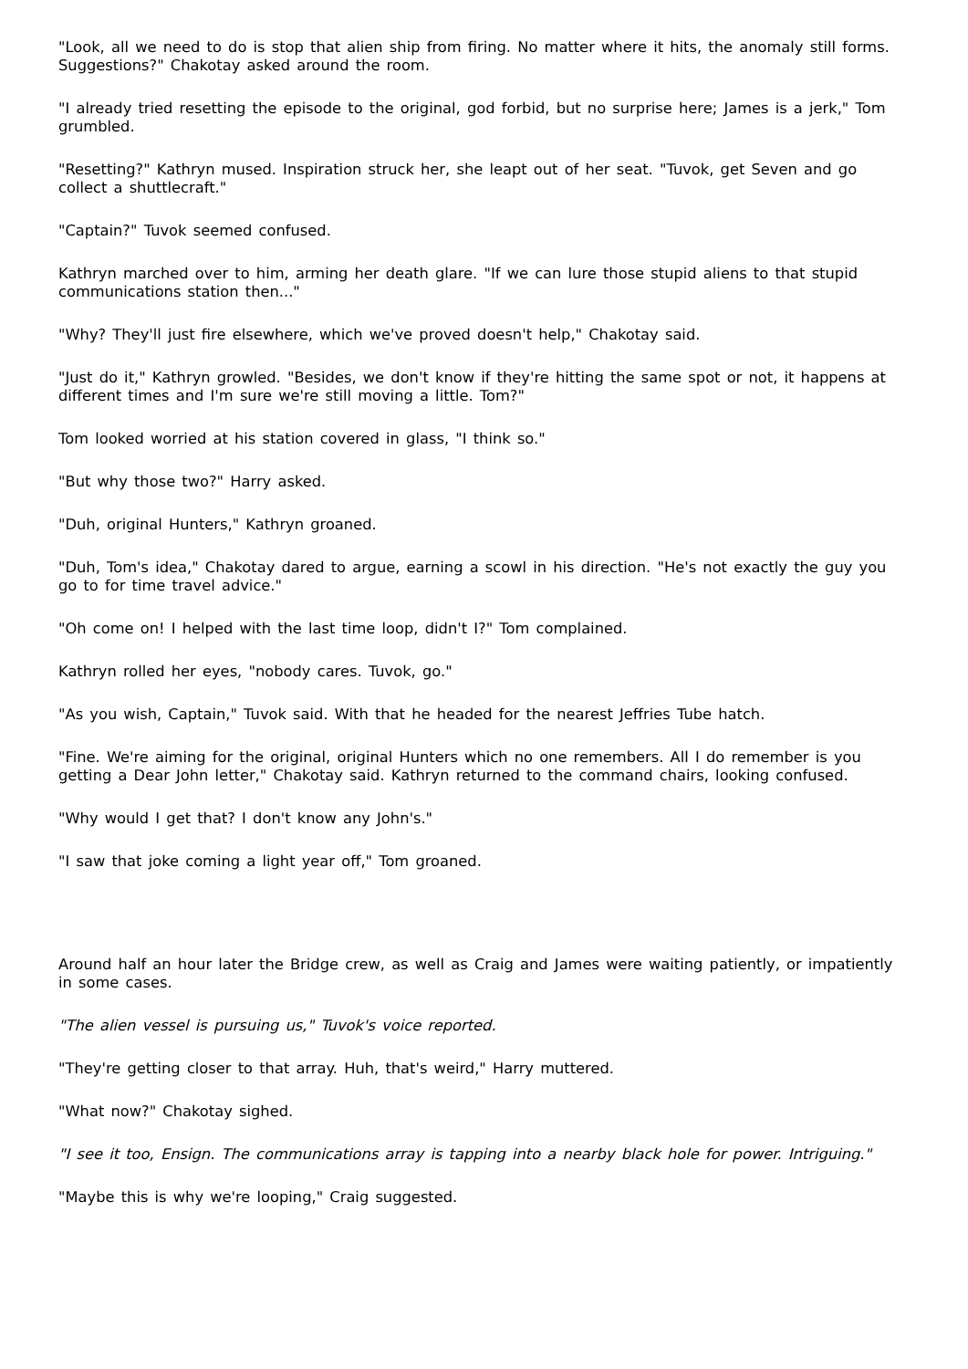"Look, all we need to do is stop that alien ship from firing. No matter where it hits, the anomaly still forms. Suggestions?" Chakotay asked around the room.
"I already tried resetting the episode to the original, god forbid, but no surprise here; James is a jerk," Tom grumbled.
"Resetting?" Kathryn mused. Inspiration struck her, she leapt out of her seat. "Tuvok, get Seven and go collect a shuttlecraft."
"Captain?" Tuvok seemed confused.
Kathryn marched over to him, arming her death glare. "If we can lure those stupid aliens to that stupid communications station then..."
"Why? They'll just fire elsewhere, which we've proved doesn't help," Chakotay said.
"Just do it," Kathryn growled. "Besides, we don't know if they're hitting the same spot or not, it happens at different times and I'm sure we're still moving a little. Tom?"
Tom looked worried at his station covered in glass, "I think so."
"But why those two?" Harry asked.
"Duh, original Hunters," Kathryn groaned.
"Duh, Tom's idea," Chakotay dared to argue, earning a scowl in his direction. "He's not exactly the guy you go to for time travel advice."
"Oh come on! I helped with the last time loop, didn't I?" Tom complained.
Kathryn rolled her eyes, "nobody cares. Tuvok, go."
"As you wish, Captain," Tuvok said. With that he headed for the nearest Jeffries Tube hatch.
"Fine. We're aiming for the original, original Hunters which no one remembers. All I do remember is you getting a Dear John letter," Chakotay said. Kathryn returned to the command chairs, looking confused.
"Why would I get that? I don't know any John's."
"I saw that joke coming a light year off," Tom groaned.
Around half an hour later the Bridge crew, as well as Craig and James were waiting patiently, or impatiently in some cases.
"The alien vessel is pursuing us," Tuvok's voice reported.
"They're getting closer to that array. Huh, that's weird," Harry muttered.
"What now?" Chakotay sighed.
"I see it too, Ensign. The communications array is tapping into a nearby black hole for power. Intriguing."
"Maybe this is why we're looping," Craig suggested.